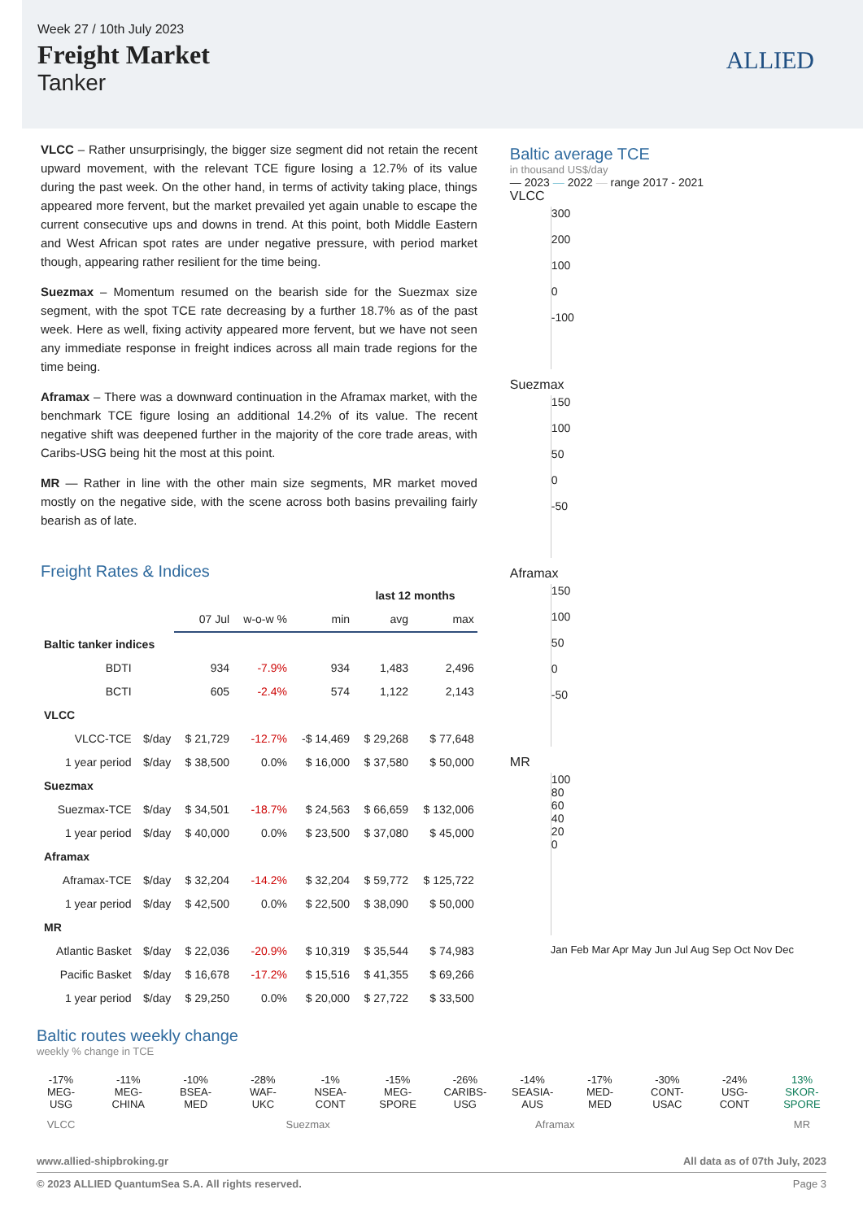Week 27 / 10th July 2023
Freight Market
Tanker
ALLIED
VLCC – Rather unsurprisingly, the bigger size segment did not retain the recent upward movement, with the relevant TCE figure losing a 12.7% of its value during the past week. On the other hand, in terms of activity taking place, things appeared more fervent, but the market prevailed yet again unable to escape the current consecutive ups and downs in trend. At this point, both Middle Eastern and West African spot rates are under negative pressure, with period market though, appearing rather resilient for the time being.
Suezmax – Momentum resumed on the bearish side for the Suezmax size segment, with the spot TCE rate decreasing by a further 18.7% as of the past week. Here as well, fixing activity appeared more fervent, but we have not seen any immediate response in freight indices across all main trade regions for the time being.
Aframax – There was a downward continuation in the Aframax market, with the benchmark TCE figure losing an additional 14.2% of its value. The recent negative shift was deepened further in the majority of the core trade areas, with Caribs-USG being hit the most at this point.
MR — Rather in line with the other main size segments, MR market moved mostly on the negative side, with the scene across both basins prevailing fairly bearish as of late.
Freight Rates & Indices
| | | | | | last 12 months | |
| | | 07 Jul | w-o-w % | min | avg | max |
| Baltic tanker indices | | | | | | |
| BDTI | | 934 | -7.9% | 934 | 1,483 | 2,496 |
| BCTI | | 605 | -2.4% | 574 | 1,122 | 2,143 |
| VLCC | | | | | | |
| VLCC-TCE | $/day | $ 21,729 | -12.7% | -$ 14,469 | $ 29,268 | $ 77,648 |
| 1 year period | $/day | $ 38,500 | 0.0% | $ 16,000 | $ 37,580 | $ 50,000 |
| Suezmax | | | | | | |
| Suezmax-TCE | $/day | $ 34,501 | -18.7% | $ 24,563 | $ 66,659 | $ 132,006 |
| 1 year period | $/day | $ 40,000 | 0.0% | $ 23,500 | $ 37,080 | $ 45,000 |
| Aframax | | | | | | |
| Aframax-TCE | $/day | $ 32,204 | -14.2% | $ 32,204 | $ 59,772 | $ 125,722 |
| 1 year period | $/day | $ 42,500 | 0.0% | $ 22,500 | $ 38,090 | $ 50,000 |
| MR | | | | | | |
| Atlantic Basket | $/day | $ 22,036 | -20.9% | $ 10,319 | $ 35,544 | $ 74,983 |
| Pacific Basket | $/day | $ 16,678 | -17.2% | $ 15,516 | $ 41,355 | $ 69,266 |
| 1 year period | $/day | $ 29,250 | 0.0% | $ 20,000 | $ 27,722 | $ 33,500 |
Baltic average TCE
in thousand US$/day
— 2023 — 2022 — range 2017 - 2021
VLCC
300
200
100
0
-100
Suezmax
150
100
50
0
-50
Aframax
150
100
50
0
-50
MR
100
80
60
40
20
0
Jan Feb Mar Apr May Jun Jul Aug Sep Oct Nov Dec
Baltic routes weekly change
weekly % change in TCE
-17% MEG-USG
-11% MEG-CHINA
-10% BSEA-MED
-28% WAF-UKC
-1% NSEA-CONT
-15% MEG-SPORE
-26% CARIBS-USG
-14% SEASIA-AUS
-17% MED-MED
-30% CONT-USAC
-24% USG-CONT
13% SKOR-SPORE
VLCC Suezmax Aframax MR
www.allied-shipbroking.gr All data as of 07th July, 2023
© 2023 ALLIED QuantumSea S.A. All rights reserved. Page 3